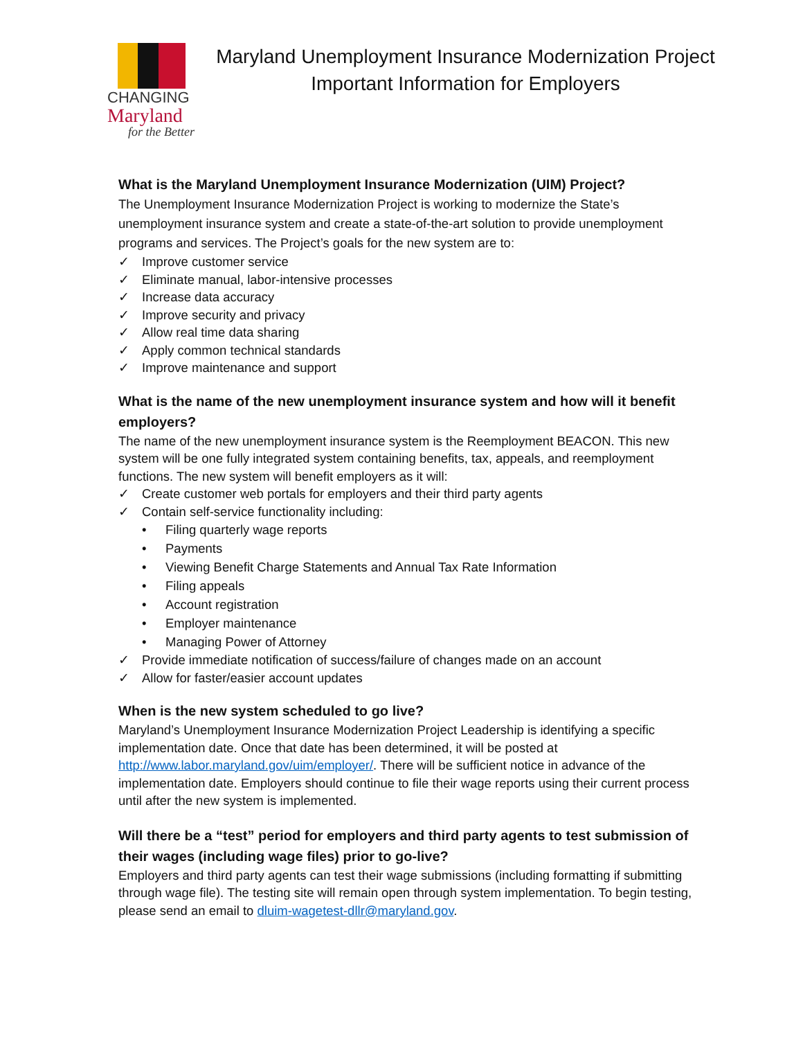CHANGING
Maryland
for the Better
Maryland Unemployment Insurance Modernization Project
Important Information for Employers
What is the Maryland Unemployment Insurance Modernization (UIM) Project?
The Unemployment Insurance Modernization Project is working to modernize the State’s unemployment insurance system and create a state-of-the-art solution to provide unemployment programs and services. The Project’s goals for the new system are to:
✓ Improve customer service
✓ Eliminate manual, labor-intensive processes
✓ Increase data accuracy
✓ Improve security and privacy
✓ Allow real time data sharing
✓ Apply common technical standards
✓ Improve maintenance and support
What is the name of the new unemployment insurance system and how will it benefit employers?
The name of the new unemployment insurance system is the Reemployment BEACON. This new system will be one fully integrated system containing benefits, tax, appeals, and reemployment functions. The new system will benefit employers as it will:
✓ Create customer web portals for employers and their third party agents
✓ Contain self-service functionality including:
• Filing quarterly wage reports
• Payments
• Viewing Benefit Charge Statements and Annual Tax Rate Information
• Filing appeals
• Account registration
• Employer maintenance
• Managing Power of Attorney
✓ Provide immediate notification of success/failure of changes made on an account
✓ Allow for faster/easier account updates
When is the new system scheduled to go live?
Maryland’s Unemployment Insurance Modernization Project Leadership is identifying a specific implementation date. Once that date has been determined, it will be posted at http://www.labor.maryland.gov/uim/employer/. There will be sufficient notice in advance of the implementation date. Employers should continue to file their wage reports using their current process until after the new system is implemented.
Will there be a “test” period for employers and third party agents to test submission of their wages (including wage files) prior to go-live?
Employers and third party agents can test their wage submissions (including formatting if submitting through wage file). The testing site will remain open through system implementation. To begin testing, please send an email to dluim-wagetest-dllr@maryland.gov.